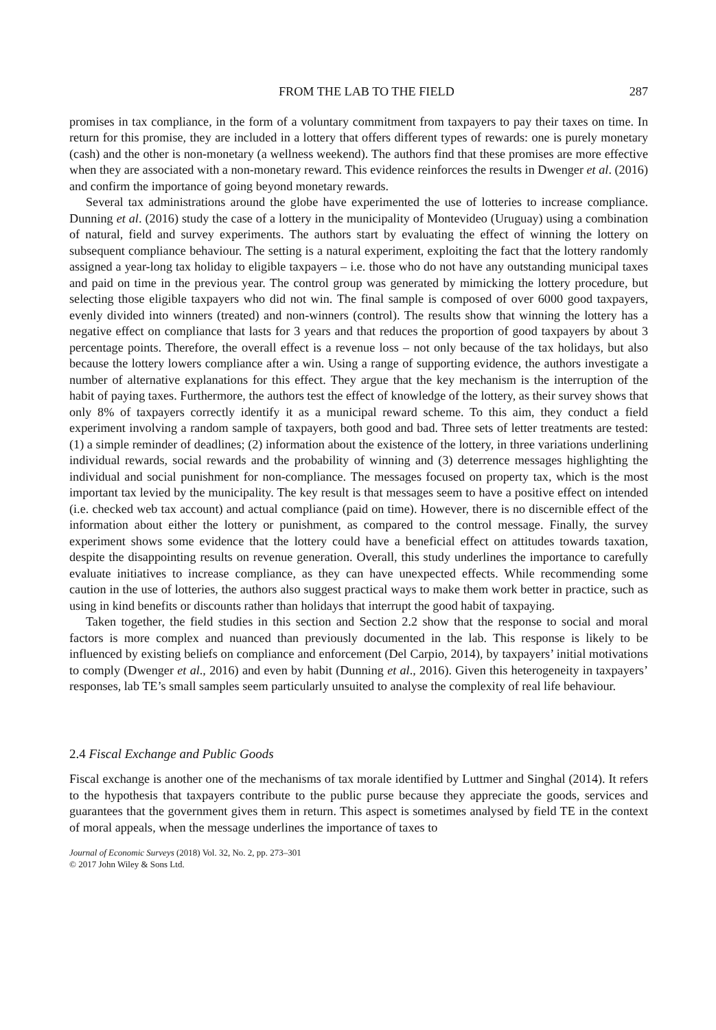FROM THE LAB TO THE FIELD 287
promises in tax compliance, in the form of a voluntary commitment from taxpayers to pay their taxes on time. In return for this promise, they are included in a lottery that offers different types of rewards: one is purely monetary (cash) and the other is non-monetary (a wellness weekend). The authors find that these promises are more effective when they are associated with a non-monetary reward. This evidence reinforces the results in Dwenger et al. (2016) and confirm the importance of going beyond monetary rewards.
Several tax administrations around the globe have experimented the use of lotteries to increase compliance. Dunning et al. (2016) study the case of a lottery in the municipality of Montevideo (Uruguay) using a combination of natural, field and survey experiments. The authors start by evaluating the effect of winning the lottery on subsequent compliance behaviour. The setting is a natural experiment, exploiting the fact that the lottery randomly assigned a year-long tax holiday to eligible taxpayers – i.e. those who do not have any outstanding municipal taxes and paid on time in the previous year. The control group was generated by mimicking the lottery procedure, but selecting those eligible taxpayers who did not win. The final sample is composed of over 6000 good taxpayers, evenly divided into winners (treated) and non-winners (control). The results show that winning the lottery has a negative effect on compliance that lasts for 3 years and that reduces the proportion of good taxpayers by about 3 percentage points. Therefore, the overall effect is a revenue loss – not only because of the tax holidays, but also because the lottery lowers compliance after a win. Using a range of supporting evidence, the authors investigate a number of alternative explanations for this effect. They argue that the key mechanism is the interruption of the habit of paying taxes. Furthermore, the authors test the effect of knowledge of the lottery, as their survey shows that only 8% of taxpayers correctly identify it as a municipal reward scheme. To this aim, they conduct a field experiment involving a random sample of taxpayers, both good and bad. Three sets of letter treatments are tested: (1) a simple reminder of deadlines; (2) information about the existence of the lottery, in three variations underlining individual rewards, social rewards and the probability of winning and (3) deterrence messages highlighting the individual and social punishment for non-compliance. The messages focused on property tax, which is the most important tax levied by the municipality. The key result is that messages seem to have a positive effect on intended (i.e. checked web tax account) and actual compliance (paid on time). However, there is no discernible effect of the information about either the lottery or punishment, as compared to the control message. Finally, the survey experiment shows some evidence that the lottery could have a beneficial effect on attitudes towards taxation, despite the disappointing results on revenue generation. Overall, this study underlines the importance to carefully evaluate initiatives to increase compliance, as they can have unexpected effects. While recommending some caution in the use of lotteries, the authors also suggest practical ways to make them work better in practice, such as using in kind benefits or discounts rather than holidays that interrupt the good habit of taxpaying.
Taken together, the field studies in this section and Section 2.2 show that the response to social and moral factors is more complex and nuanced than previously documented in the lab. This response is likely to be influenced by existing beliefs on compliance and enforcement (Del Carpio, 2014), by taxpayers’ initial motivations to comply (Dwenger et al., 2016) and even by habit (Dunning et al., 2016). Given this heterogeneity in taxpayers’ responses, lab TE’s small samples seem particularly unsuited to analyse the complexity of real life behaviour.
2.4 Fiscal Exchange and Public Goods
Fiscal exchange is another one of the mechanisms of tax morale identified by Luttmer and Singhal (2014). It refers to the hypothesis that taxpayers contribute to the public purse because they appreciate the goods, services and guarantees that the government gives them in return. This aspect is sometimes analysed by field TE in the context of moral appeals, when the message underlines the importance of taxes to
Journal of Economic Surveys (2018) Vol. 32, No. 2, pp. 273–301
© 2017 John Wiley & Sons Ltd.